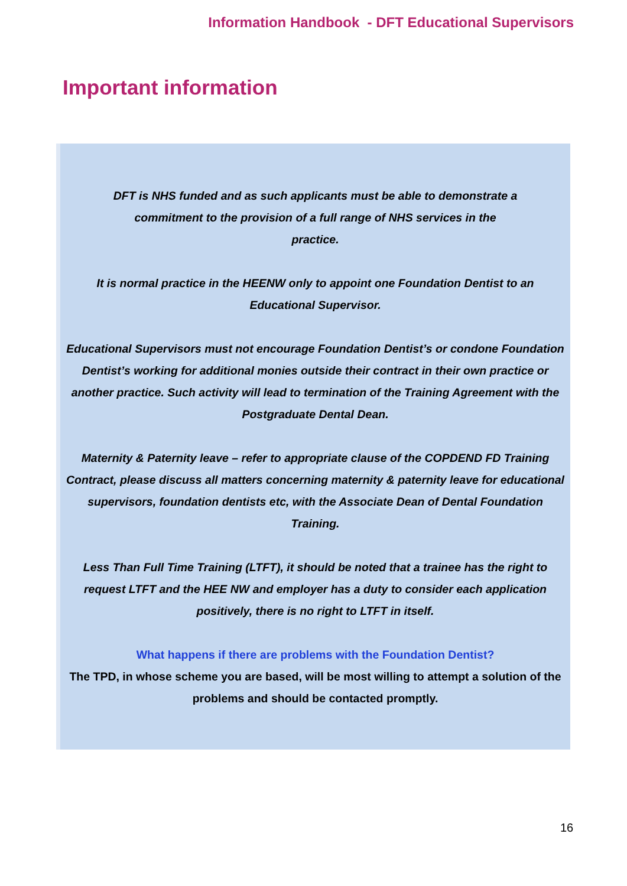Information Handbook - DFT Educational Supervisors
Important information
DFT is NHS funded and as such applicants must be able to demonstrate a
commitment to the provision of a full range of NHS services in the
practice.
It is normal practice in the HEENW only to appoint one Foundation Dentist to an Educational Supervisor.
Educational Supervisors must not encourage Foundation Dentist’s or condone Foundation Dentist’s working for additional monies outside their contract in their own practice or another practice. Such activity will lead to termination of the Training Agreement with the Postgraduate Dental Dean.
Maternity & Paternity leave – refer to appropriate clause of the COPDEND FD Training Contract, please discuss all matters concerning maternity & paternity leave for educational supervisors, foundation dentists etc, with the Associate Dean of Dental Foundation Training.
Less Than Full Time Training (LTFT), it should be noted that a trainee has the right to request LTFT and the HEE NW and employer has a duty to consider each application positively, there is no right to LTFT in itself.
What happens if there are problems with the Foundation Dentist?
The TPD, in whose scheme you are based, will be most willing to attempt a solution of the problems and should be contacted promptly.
16